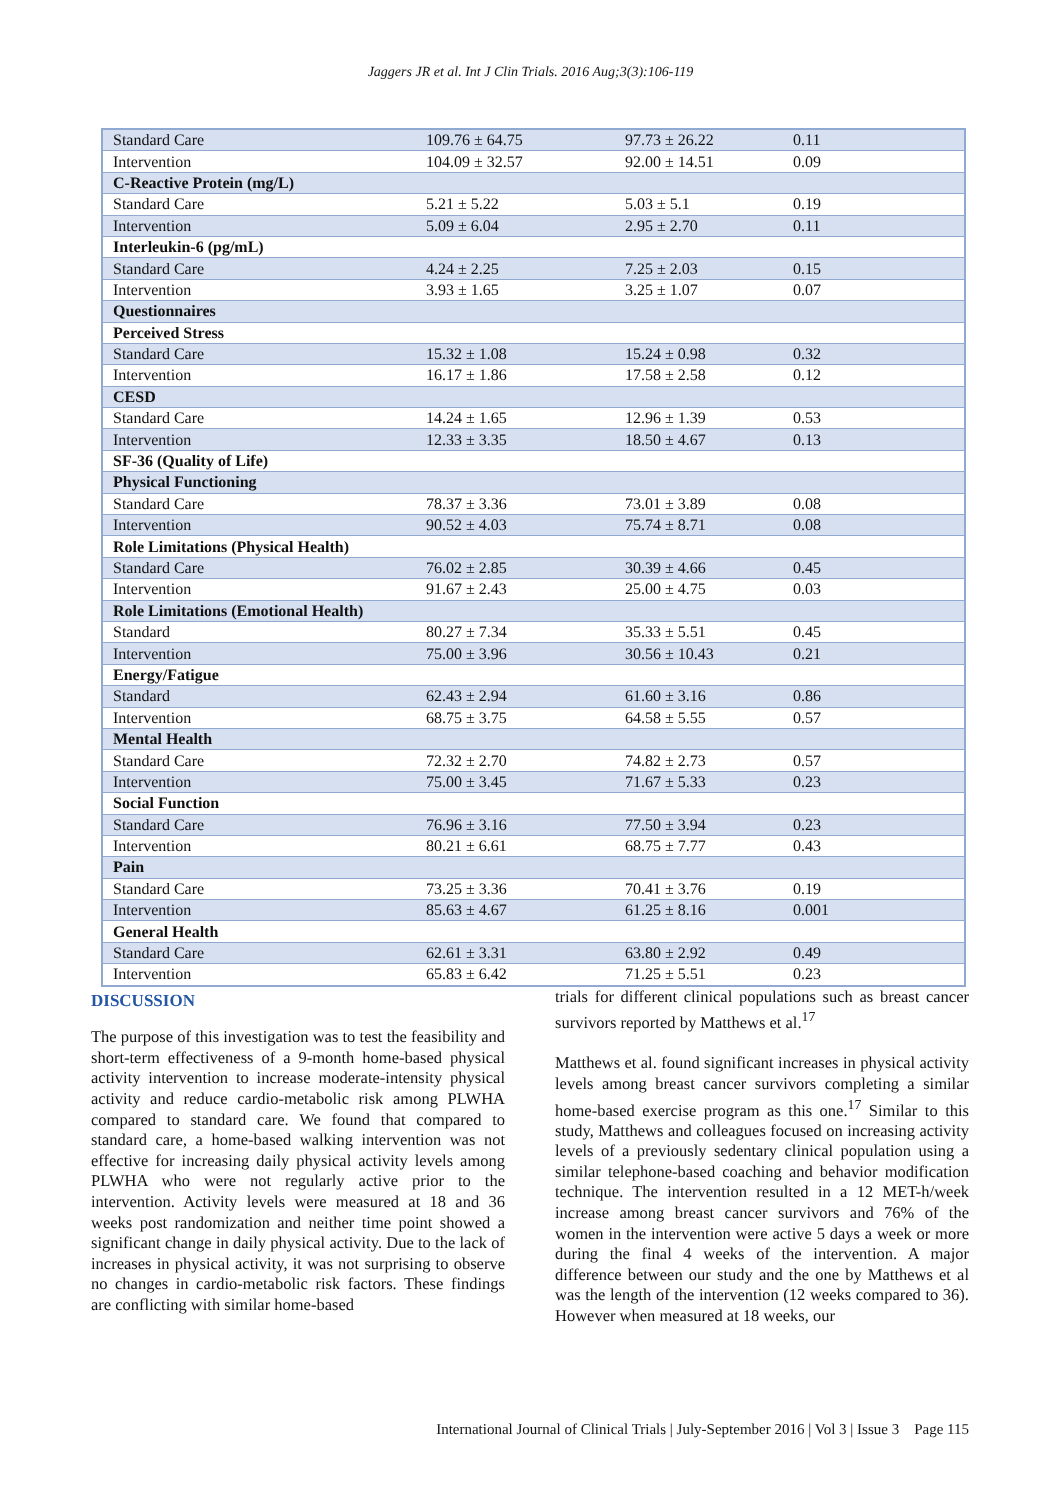Jaggers JR et al. Int J Clin Trials. 2016 Aug;3(3):106-119
| Standard Care | 109.76 ± 64.75 | 97.73 ± 26.22 | 0.11 |
| Intervention | 104.09 ± 32.57 | 92.00 ± 14.51 | 0.09 |
| C-Reactive Protein (mg/L) | | | |
| Standard Care | 5.21 ± 5.22 | 5.03 ± 5.1 | 0.19 |
| Intervention | 5.09 ± 6.04 | 2.95 ± 2.70 | 0.11 |
| Interleukin-6 (pg/mL) | | | |
| Standard Care | 4.24 ± 2.25 | 7.25 ± 2.03 | 0.15 |
| Intervention | 3.93 ± 1.65 | 3.25 ± 1.07 | 0.07 |
| Questionnaires | | | |
| Perceived Stress | | | |
| Standard Care | 15.32 ± 1.08 | 15.24 ± 0.98 | 0.32 |
| Intervention | 16.17 ± 1.86 | 17.58 ± 2.58 | 0.12 |
| CESD | | | |
| Standard Care | 14.24 ± 1.65 | 12.96 ± 1.39 | 0.53 |
| Intervention | 12.33 ± 3.35 | 18.50 ± 4.67 | 0.13 |
| SF-36 (Quality of Life) | | | |
| Physical Functioning | | | |
| Standard Care | 78.37 ± 3.36 | 73.01 ± 3.89 | 0.08 |
| Intervention | 90.52 ± 4.03 | 75.74 ± 8.71 | 0.08 |
| Role Limitations (Physical Health) | | | |
| Standard Care | 76.02 ± 2.85 | 30.39 ± 4.66 | 0.45 |
| Intervention | 91.67 ± 2.43 | 25.00 ± 4.75 | 0.03 |
| Role Limitations (Emotional Health) | | | |
| Standard | 80.27 ± 7.34 | 35.33 ± 5.51 | 0.45 |
| Intervention | 75.00 ± 3.96 | 30.56 ± 10.43 | 0.21 |
| Energy/Fatigue | | | |
| Standard | 62.43 ± 2.94 | 61.60 ± 3.16 | 0.86 |
| Intervention | 68.75 ± 3.75 | 64.58 ± 5.55 | 0.57 |
| Mental Health | | | |
| Standard Care | 72.32 ± 2.70 | 74.82 ± 2.73 | 0.57 |
| Intervention | 75.00 ± 3.45 | 71.67 ± 5.33 | 0.23 |
| Social Function | | | |
| Standard Care | 76.96 ± 3.16 | 77.50 ± 3.94 | 0.23 |
| Intervention | 80.21 ± 6.61 | 68.75 ± 7.77 | 0.43 |
| Pain | | | |
| Standard Care | 73.25 ± 3.36 | 70.41 ± 3.76 | 0.19 |
| Intervention | 85.63 ± 4.67 | 61.25 ± 8.16 | 0.001 |
| General Health | | | |
| Standard Care | 62.61 ± 3.31 | 63.80 ± 2.92 | 0.49 |
| Intervention | 65.83 ± 6.42 | 71.25 ± 5.51 | 0.23 |
DISCUSSION
The purpose of this investigation was to test the feasibility and short-term effectiveness of a 9-month home-based physical activity intervention to increase moderate-intensity physical activity and reduce cardio-metabolic risk among PLWHA compared to standard care. We found that compared to standard care, a home-based walking intervention was not effective for increasing daily physical activity levels among PLWHA who were not regularly active prior to the intervention. Activity levels were measured at 18 and 36 weeks post randomization and neither time point showed a significant change in daily physical activity. Due to the lack of increases in physical activity, it was not surprising to observe no changes in cardio-metabolic risk factors. These findings are conflicting with similar home-based
trials for different clinical populations such as breast cancer survivors reported by Matthews et al.<sup>17</sup>
Matthews et al. found significant increases in physical activity levels among breast cancer survivors completing a similar home-based exercise program as this one.<sup>17</sup> Similar to this study, Matthews and colleagues focused on increasing activity levels of a previously sedentary clinical population using a similar telephone-based coaching and behavior modification technique. The intervention resulted in a 12 MET-h/week increase among breast cancer survivors and 76% of the women in the intervention were active 5 days a week or more during the final 4 weeks of the intervention. A major difference between our study and the one by Matthews et al was the length of the intervention (12 weeks compared to 36). However when measured at 18 weeks, our
International Journal of Clinical Trials | July-September 2016 | Vol 3 | Issue 3 Page 115